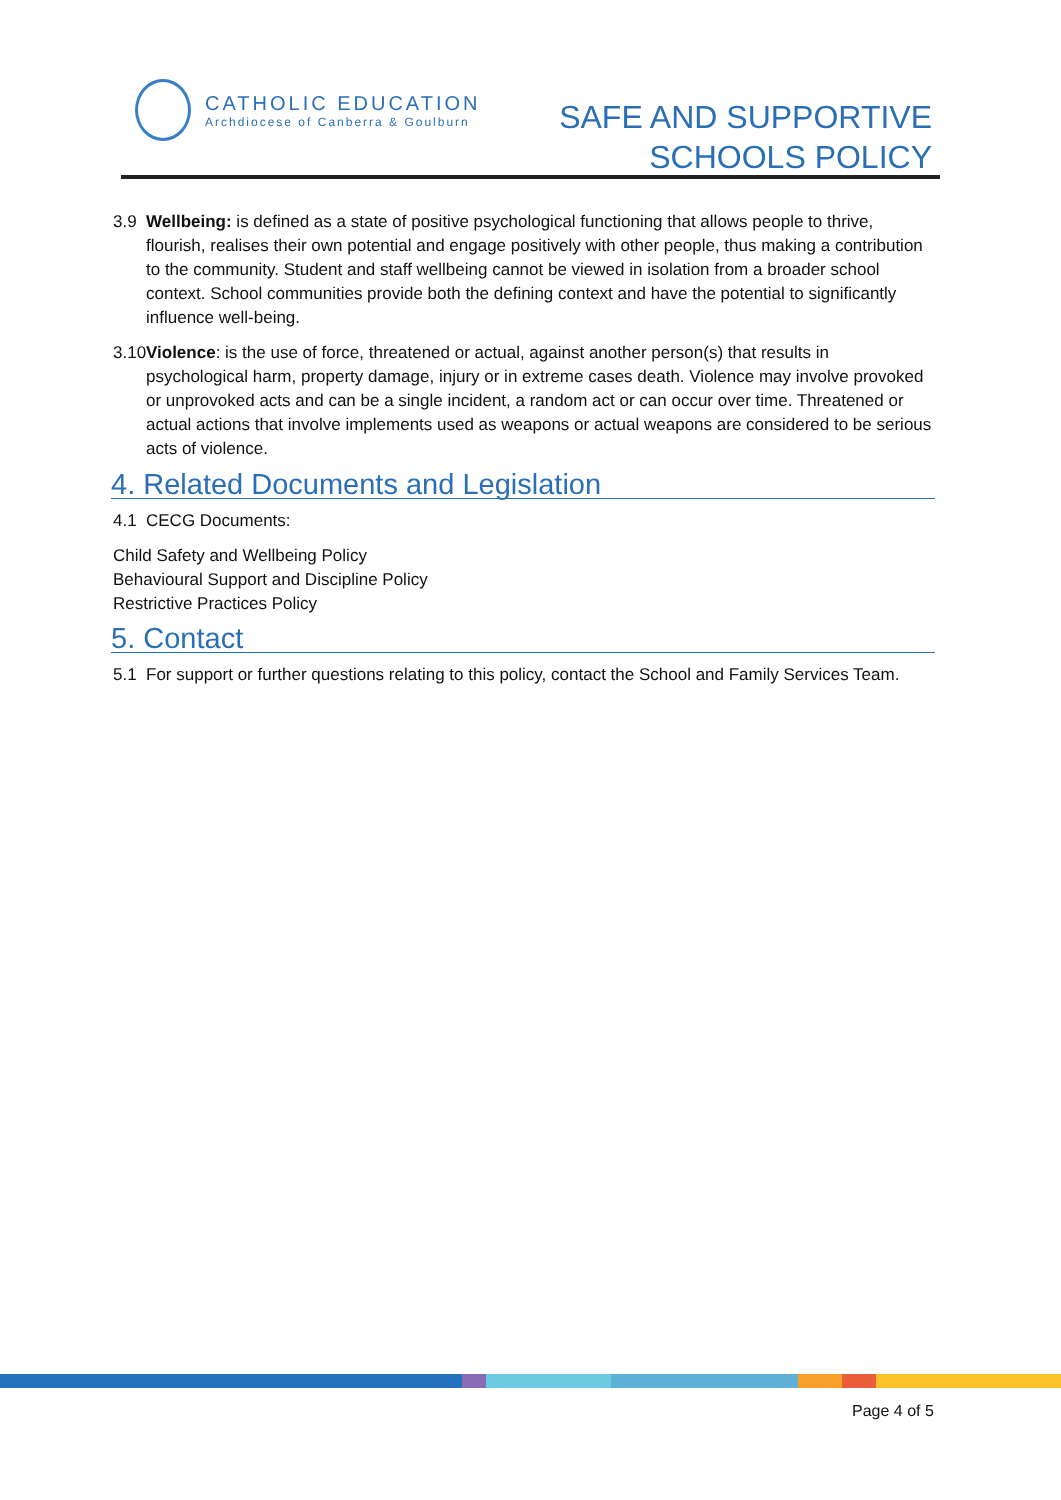CATHOLIC EDUCATION
Archdiocese of Canberra & Goulburn
SAFE AND SUPPORTIVE
SCHOOLS POLICY
3.9 Wellbeing: is defined as a state of positive psychological functioning that allows people to thrive, flourish, realises their own potential and engage positively with other people, thus making a contribution to the community. Student and staff wellbeing cannot be viewed in isolation from a broader school context. School communities provide both the defining context and have the potential to significantly influence well-being.
3.10 Violence: is the use of force, threatened or actual, against another person(s) that results in psychological harm, property damage, injury or in extreme cases death. Violence may involve provoked or unprovoked acts and can be a single incident, a random act or can occur over time. Threatened or actual actions that involve implements used as weapons or actual weapons are considered to be serious acts of violence.
4. Related Documents and Legislation
4.1 CECG Documents:
Child Safety and Wellbeing Policy
Behavioural Support and Discipline Policy
Restrictive Practices Policy
5. Contact
5.1 For support or further questions relating to this policy, contact the School and Family Services Team.
Page 4 of 5